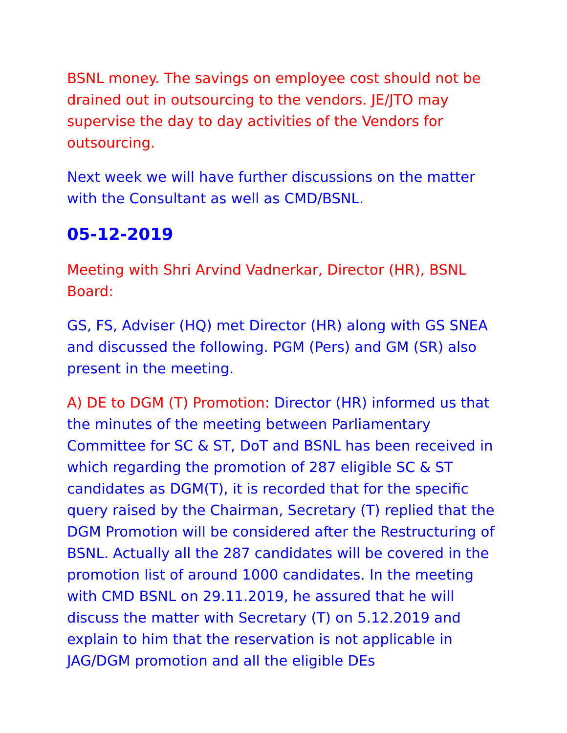BSNL money. The savings on employee cost should not be drained out in outsourcing to the vendors. JE/JTO may supervise the day to day activities of the Vendors for outsourcing.
Next week we will have further discussions on the matter with the Consultant as well as CMD/BSNL.
05-12-2019
Meeting with Shri Arvind Vadnerkar, Director (HR), BSNL Board:
GS, FS, Adviser (HQ) met Director (HR) along with GS SNEA and discussed the following. PGM (Pers) and GM (SR) also present in the meeting.
A) DE to DGM (T) Promotion: Director (HR) informed us that the minutes of the meeting between Parliamentary Committee for SC & ST, DoT and BSNL has been received in which regarding the promotion of 287 eligible SC & ST candidates as DGM(T), it is recorded that for the specific query raised by the Chairman, Secretary (T) replied that the DGM Promotion will be considered after the Restructuring of BSNL. Actually all the 287 candidates will be covered in the promotion list of around 1000 candidates. In the meeting with CMD BSNL on 29.11.2019, he assured that he will discuss the matter with Secretary (T) on 5.12.2019 and explain to him that the reservation is not applicable in JAG/DGM promotion and all the eligible DEs